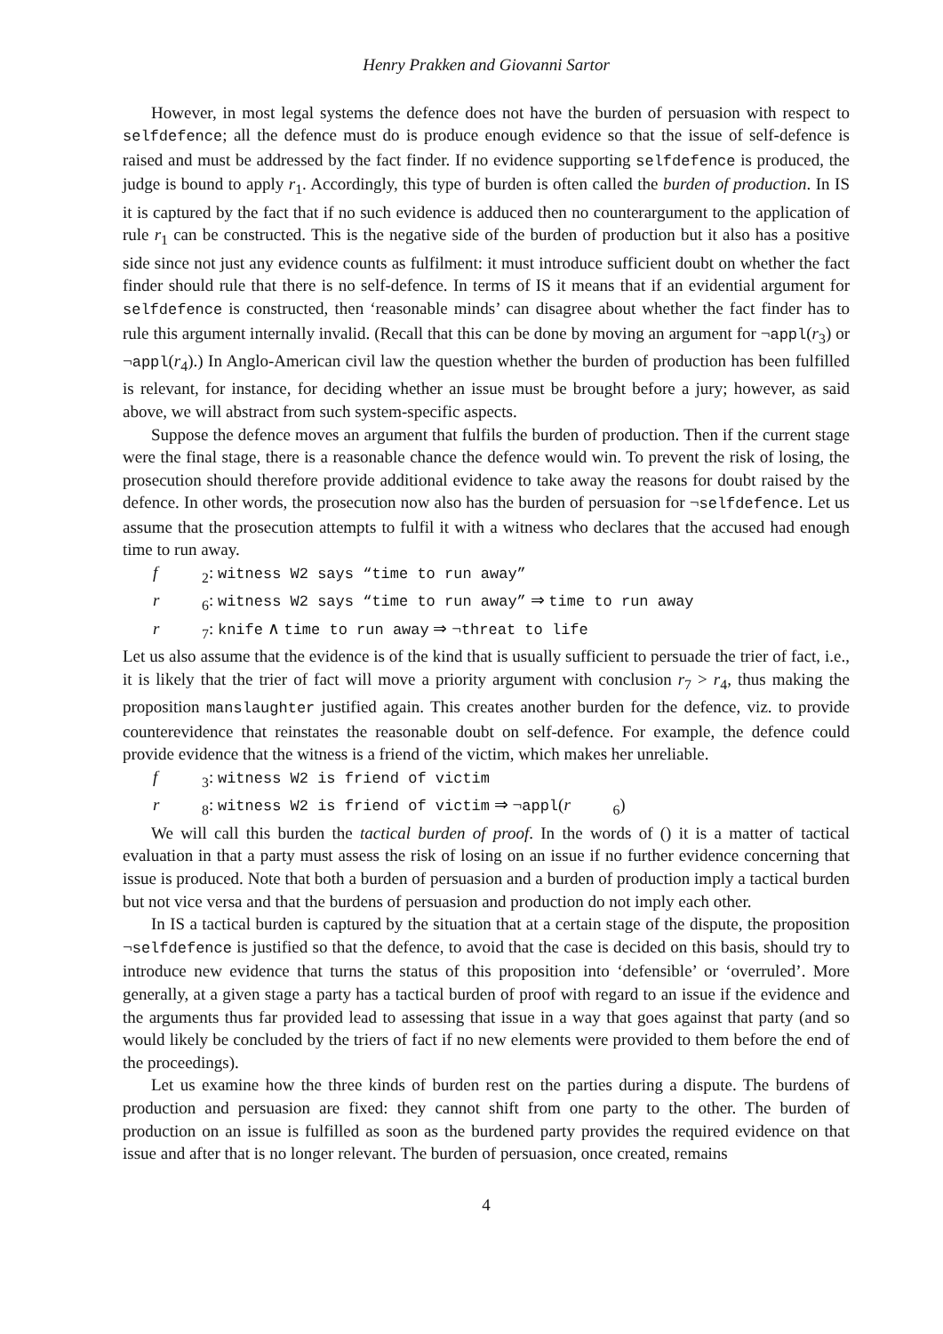Henry Prakken and Giovanni Sartor
However, in most legal systems the defence does not have the burden of persuasion with respect to selfdefence; all the defence must do is produce enough evidence so that the issue of self-defence is raised and must be addressed by the fact finder. If no evidence supporting selfdefence is produced, the judge is bound to apply r<sub>1</sub>. Accordingly, this type of burden is often called the burden of production. In IS it is captured by the fact that if no such evidence is adduced then no counterargument to the application of rule r<sub>1</sub> can be constructed. This is the negative side of the burden of production but it also has a positive side since not just any evidence counts as fulfilment: it must introduce sufficient doubt on whether the fact finder should rule that there is no self-defence. In terms of IS it means that if an evidential argument for selfdefence is constructed, then ‘reasonable minds’ can disagree about whether the fact finder has to rule this argument internally invalid. (Recall that this can be done by moving an argument for ¬appl(r<sub>3</sub>) or ¬appl(r<sub>4</sub>).) In Anglo-American civil law the question whether the burden of production has been fulfilled is relevant, for instance, for deciding whether an issue must be brought before a jury; however, as said above, we will abstract from such system-specific aspects.
Suppose the defence moves an argument that fulfils the burden of production. Then if the current stage were the final stage, there is a reasonable chance the defence would win. To prevent the risk of losing, the prosecution should therefore provide additional evidence to take away the reasons for doubt raised by the defence. In other words, the prosecution now also has the burden of persuasion for ¬selfdefence. Let us assume that the prosecution attempts to fulfil it with a witness who declares that the accused had enough time to run away.
f<sub>2</sub>: witness W2 says “time to run away”
r<sub>6</sub>: witness W2 says “time to run away” ⇒ time to run away
r<sub>7</sub>: knife ∧ time to run away ⇒ ¬threat to life
Let us also assume that the evidence is of the kind that is usually sufficient to persuade the trier of fact, i.e., it is likely that the trier of fact will move a priority argument with conclusion r<sub>7</sub> > r<sub>4</sub>, thus making the proposition manslaughter justified again. This creates another burden for the defence, viz. to provide counterevidence that reinstates the reasonable doubt on self-defence. For example, the defence could provide evidence that the witness is a friend of the victim, which makes her unreliable.
f<sub>3</sub>: witness W2 is friend of victim
r<sub>8</sub>: witness W2 is friend of victim ⇒ ¬appl(r<sub>6</sub>)
We will call this burden the tactical burden of proof. In the words of () it is a matter of tactical evaluation in that a party must assess the risk of losing on an issue if no further evidence concerning that issue is produced. Note that both a burden of persuasion and a burden of production imply a tactical burden but not vice versa and that the burdens of persuasion and production do not imply each other.
In IS a tactical burden is captured by the situation that at a certain stage of the dispute, the proposition ¬selfdefence is justified so that the defence, to avoid that the case is decided on this basis, should try to introduce new evidence that turns the status of this proposition into ‘defensible’ or ‘overruled’. More generally, at a given stage a party has a tactical burden of proof with regard to an issue if the evidence and the arguments thus far provided lead to assessing that issue in a way that goes against that party (and so would likely be concluded by the triers of fact if no new elements were provided to them before the end of the proceedings).
Let us examine how the three kinds of burden rest on the parties during a dispute. The burdens of production and persuasion are fixed: they cannot shift from one party to the other. The burden of production on an issue is fulfilled as soon as the burdened party provides the required evidence on that issue and after that is no longer relevant. The burden of persuasion, once created, remains
4